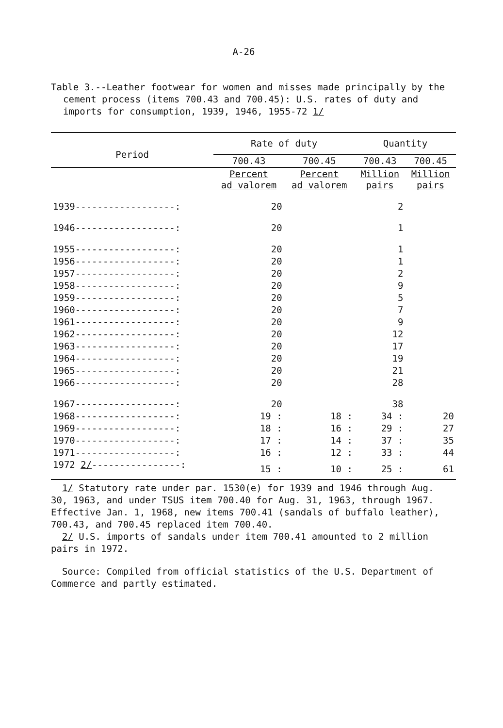A-26
Table 3.--Leather footwear for women and misses made principally by the cement process (items 700.43 and 700.45): U.S. rates of duty and imports for consumption, 1939, 1946, 1955-72 1/
| Period | Rate of duty | | Quantity | |
| --- | --- | --- | --- | --- |
| | 700.43 | 700.45 | 700.43 | 700.45 |
| | Percent ad valorem | Percent ad valorem | Million pairs | Million pairs |
| 1939------------------: | 20 | | 2 | |
| 1946------------------: | 20 | | 1 | |
| 1955------------------: | 20 | | 1 | |
| 1956------------------: | 20 | | 1 | |
| 1957------------------: | 20 | | 2 | |
| 1958------------------: | 20 | | 9 | |
| 1959------------------: | 20 | | 5 | |
| 1960------------------: | 20 | | 7 | |
| 1961------------------: | 20 | | 9 | |
| 1962------------------: | 20 | | 12 | |
| 1963------------------: | 20 | | 17 | |
| 1964------------------: | 20 | | 19 | |
| 1965------------------: | 20 | | 21 | |
| 1966------------------: | 20 | | 28 | |
| 1967------------------: | 20 | | 38 | |
| 1968------------------: | 19 : | 18 : | 34 : | 20 |
| 1969------------------: | 18 : | 16 : | 29 : | 27 |
| 1970------------------: | 17 : | 14 : | 37 : | 35 |
| 1971------------------: | 16 : | 12 : | 33 : | 44 |
| 1972 2/ ----------------: | 15 : | 10 : | 25 : | 61 |
1/ Statutory rate under par. 1530(e) for 1939 and 1946 through Aug. 30, 1963, and under TSUS item 700.40 for Aug. 31, 1963, through 1967. Effective Jan. 1, 1968, new items 700.41 (sandals of buffalo leather), 700.43, and 700.45 replaced item 700.40.
2/ U.S. imports of sandals under item 700.41 amounted to 2 million pairs in 1972.
Source: Compiled from official statistics of the U.S. Department of Commerce and partly estimated.